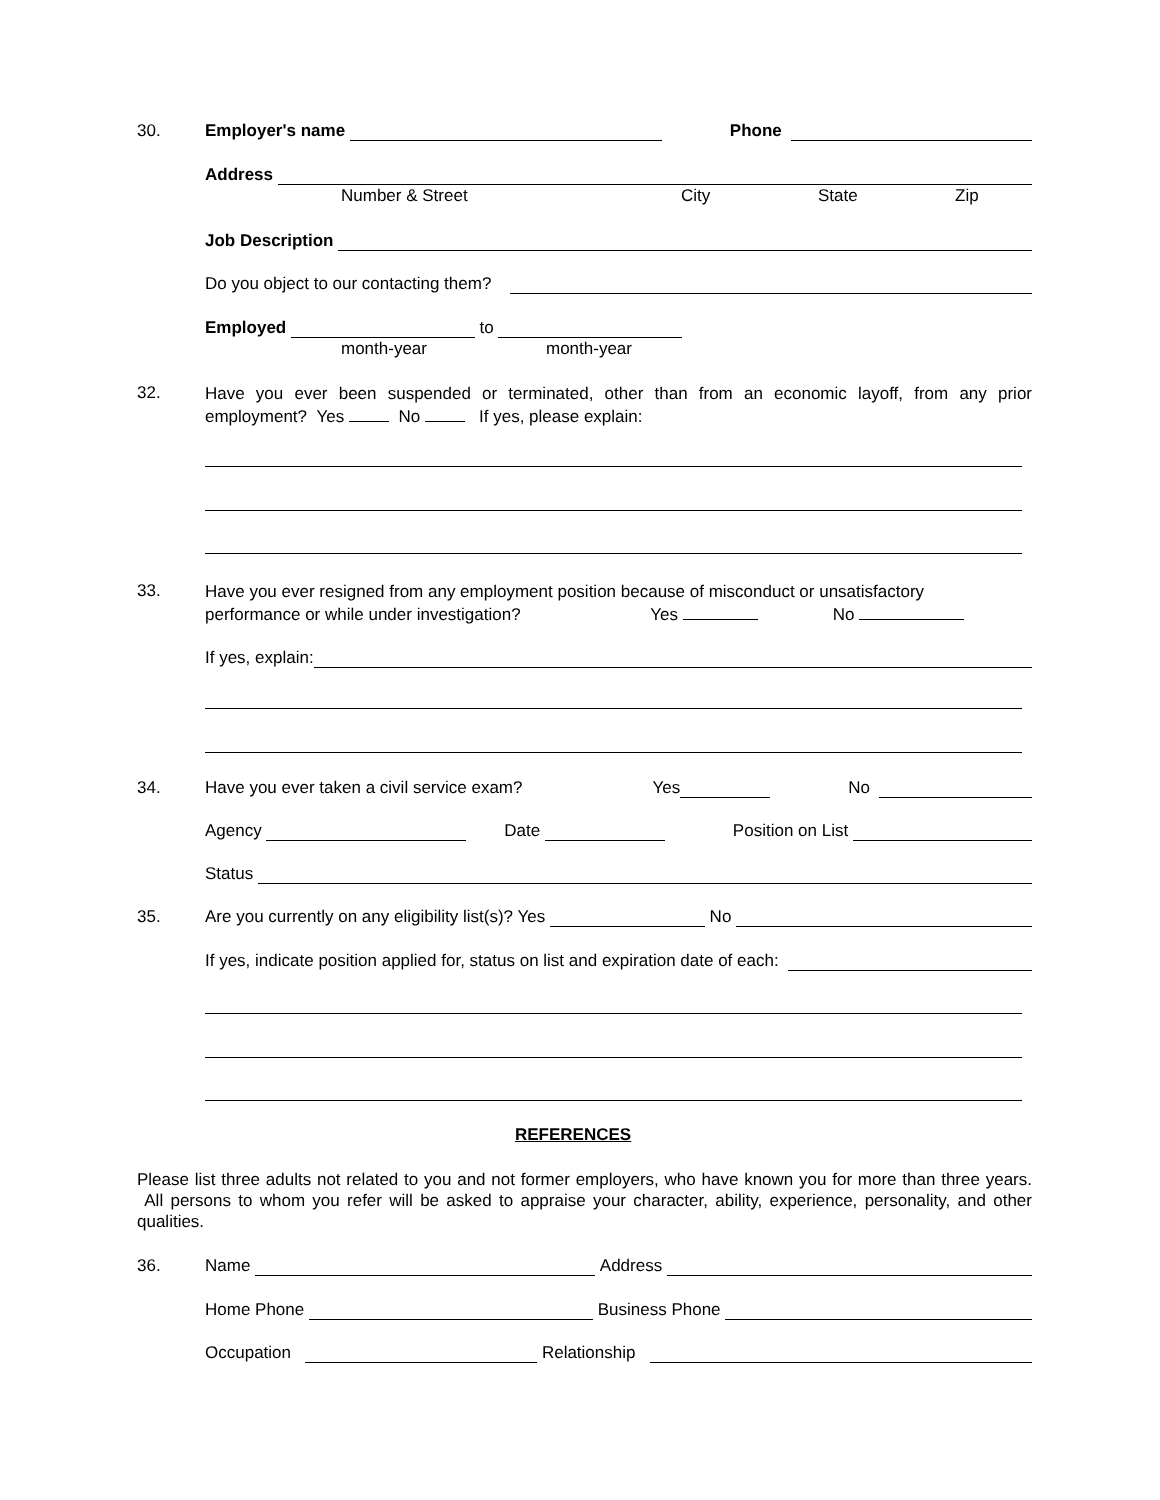30. Employer's name Phone
Address
Number & Street City State Zip
Job Description
Do you object to our contacting them?
Employed to
month-year month-year
32.
Have you ever been suspended or terminated, other than from an economic layoff, from any prior employment? Yes No If yes, please explain:
33.
Have you ever resigned from any employment position because of misconduct or unsatisfactory
performance or while under investigation? Yes No
If yes, explain:
34. Have you ever taken a civil service exam? Yes No
Agency Date Position on List
Status
35. Are you currently on any eligibility list(s)? Yes No
If yes, indicate position applied for, status on list and expiration date of each:
REFERENCES
Please list three adults not related to you and not former employers, who have known you for more than three years. All persons to whom you refer will be asked to appraise your character, ability, experience, personality, and other qualities.
36. Name Address
Home Phone Business Phone
Occupation Relationship